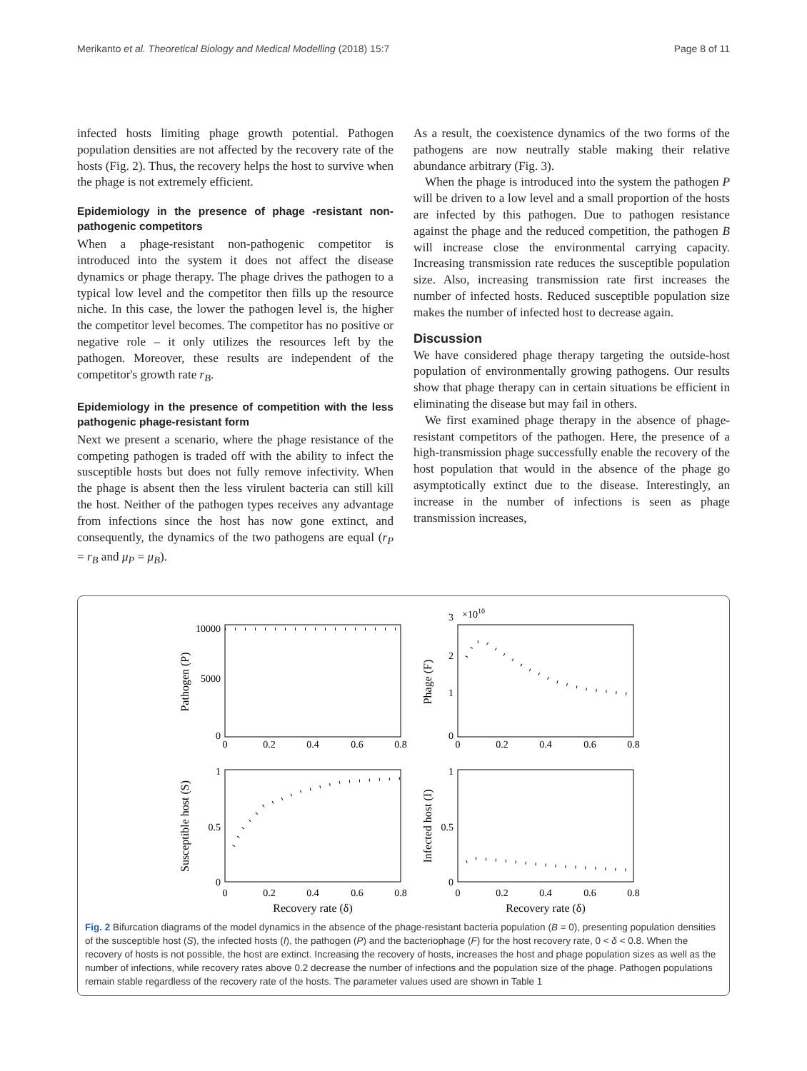Merikanto et al. Theoretical Biology and Medical Modelling (2018) 15:7 Page 8 of 11
infected hosts limiting phage growth potential. Pathogen population densities are not affected by the recovery rate of the hosts (Fig. 2). Thus, the recovery helps the host to survive when the phage is not extremely efficient.
Epidemiology in the presence of phage -resistant non-pathogenic competitors
When a phage-resistant non-pathogenic competitor is introduced into the system it does not affect the disease dynamics or phage therapy. The phage drives the pathogen to a typical low level and the competitor then fills up the resource niche. In this case, the lower the pathogen level is, the higher the competitor level becomes. The competitor has no positive or negative role – it only utilizes the resources left by the pathogen. Moreover, these results are independent of the competitor's growth rate r<sub>B</sub>.
Epidemiology in the presence of competition with the less pathogenic phage-resistant form
Next we present a scenario, where the phage resistance of the competing pathogen is traded off with the ability to infect the susceptible hosts but does not fully remove infectivity. When the phage is absent then the less virulent bacteria can still kill the host. Neither of the pathogen types receives any advantage from infections since the host has now gone extinct, and consequently, the dynamics of the two pathogens are equal (r<sub>P</sub> = r<sub>B</sub> and μ<sub>P</sub> = μ<sub>B</sub>).
As a result, the coexistence dynamics of the two forms of the pathogens are now neutrally stable making their relative abundance arbitrary (Fig. 3).
When the phage is introduced into the system the pathogen P will be driven to a low level and a small proportion of the hosts are infected by this pathogen. Due to pathogen resistance against the phage and the reduced competition, the pathogen B will increase close the environmental carrying capacity. Increasing transmission rate reduces the susceptible population size. Also, increasing transmission rate first increases the number of infected hosts. Reduced susceptible population size makes the number of infected host to decrease again.
Discussion
We have considered phage therapy targeting the outside-host population of environmentally growing pathogens. Our results show that phage therapy can in certain situations be efficient in eliminating the disease but may fail in others.
We first examined phage therapy in the absence of phage-resistant competitors of the pathogen. Here, the presence of a high-transmission phage successfully enable the recovery of the host population that would in the absence of the phage go asymptotically extinct due to the disease. Interestingly, an increase in the number of infections is seen as phage transmission increases,
0
0.2
0.4
0.6
0.8
0
0.2
0.4
0.6
0.8
0
0.2
0.4
0.6
0.8
0
0.2
0.4
0.6
0.8
10000
5000
0
3
2
1
0
1
0.5
0
1
0.5
0
×1010
Pathogen (P)
Phage (F)
Susceptible host (S)
Infected host (I)
Recovery rate (δ)
Recovery rate (δ)
Fig. 2 Bifurcation diagrams of the model dynamics in the absence of the phage-resistant bacteria population (B = 0), presenting population densities of the susceptible host (S), the infected hosts (I), the pathogen (P) and the bacteriophage (F) for the host recovery rate, 0 < δ < 0.8. When the recovery of hosts is not possible, the host are extinct. Increasing the recovery of hosts, increases the host and phage population sizes as well as the number of infections, while recovery rates above 0.2 decrease the number of infections and the population size of the phage. Pathogen populations remain stable regardless of the recovery rate of the hosts. The parameter values used are shown in Table 1